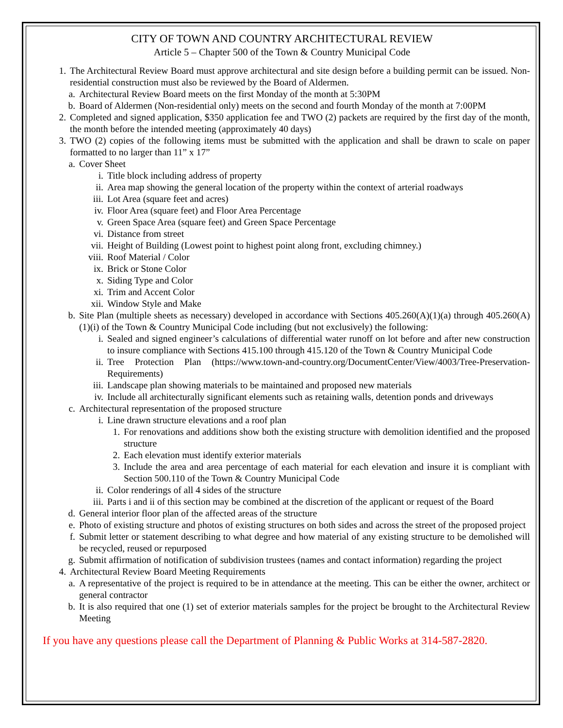CITY OF TOWN AND COUNTRY ARCHITECTURAL REVIEW
Article 5 – Chapter 500 of the Town & Country Municipal Code
1. The Architectural Review Board must approve architectural and site design before a building permit can be issued. Non-residential construction must also be reviewed by the Board of Aldermen.
a. Architectural Review Board meets on the first Monday of the month at 5:30PM
b. Board of Aldermen (Non-residential only) meets on the second and fourth Monday of the month at 7:00PM
2. Completed and signed application, $350 application fee and TWO (2) packets are required by the first day of the month, the month before the intended meeting (approximately 40 days)
3. TWO (2) copies of the following items must be submitted with the application and shall be drawn to scale on paper formatted to no larger than 11” x 17”
a. Cover Sheet
i. Title block including address of property
ii. Area map showing the general location of the property within the context of arterial roadways
iii. Lot Area (square feet and acres)
iv. Floor Area (square feet) and Floor Area Percentage
v. Green Space Area (square feet) and Green Space Percentage
vi. Distance from street
vii. Height of Building (Lowest point to highest point along front, excluding chimney.)
viii. Roof Material / Color
ix. Brick or Stone Color
x. Siding Type and Color
xi. Trim and Accent Color
xii. Window Style and Make
b. Site Plan (multiple sheets as necessary) developed in accordance with Sections 405.260(A)(1)(a) through 405.260(A)(1)(i) of the Town & Country Municipal Code including (but not exclusively) the following:
i. Sealed and signed engineer’s calculations of differential water runoff on lot before and after new construction to insure compliance with Sections 415.100 through 415.120 of the Town & Country Municipal Code
ii. Tree Protection Plan (https://www.town-and-country.org/DocumentCenter/View/4003/Tree-Preservation-Requirements)
iii. Landscape plan showing materials to be maintained and proposed new materials
iv. Include all architecturally significant elements such as retaining walls, detention ponds and driveways
c. Architectural representation of the proposed structure
i. Line drawn structure elevations and a roof plan
1. For renovations and additions show both the existing structure with demolition identified and the proposed structure
2. Each elevation must identify exterior materials
3. Include the area and area percentage of each material for each elevation and insure it is compliant with Section 500.110 of the Town & Country Municipal Code
ii. Color renderings of all 4 sides of the structure
iii. Parts i and ii of this section may be combined at the discretion of the applicant or request of the Board
d. General interior floor plan of the affected areas of the structure
e. Photo of existing structure and photos of existing structures on both sides and across the street of the proposed project
f. Submit letter or statement describing to what degree and how material of any existing structure to be demolished will be recycled, reused or repurposed
g. Submit affirmation of notification of subdivision trustees (names and contact information) regarding the project
4. Architectural Review Board Meeting Requirements
a. A representative of the project is required to be in attendance at the meeting. This can be either the owner, architect or general contractor
b. It is also required that one (1) set of exterior materials samples for the project be brought to the Architectural Review Meeting
If you have any questions please call the Department of Planning & Public Works at 314-587-2820.